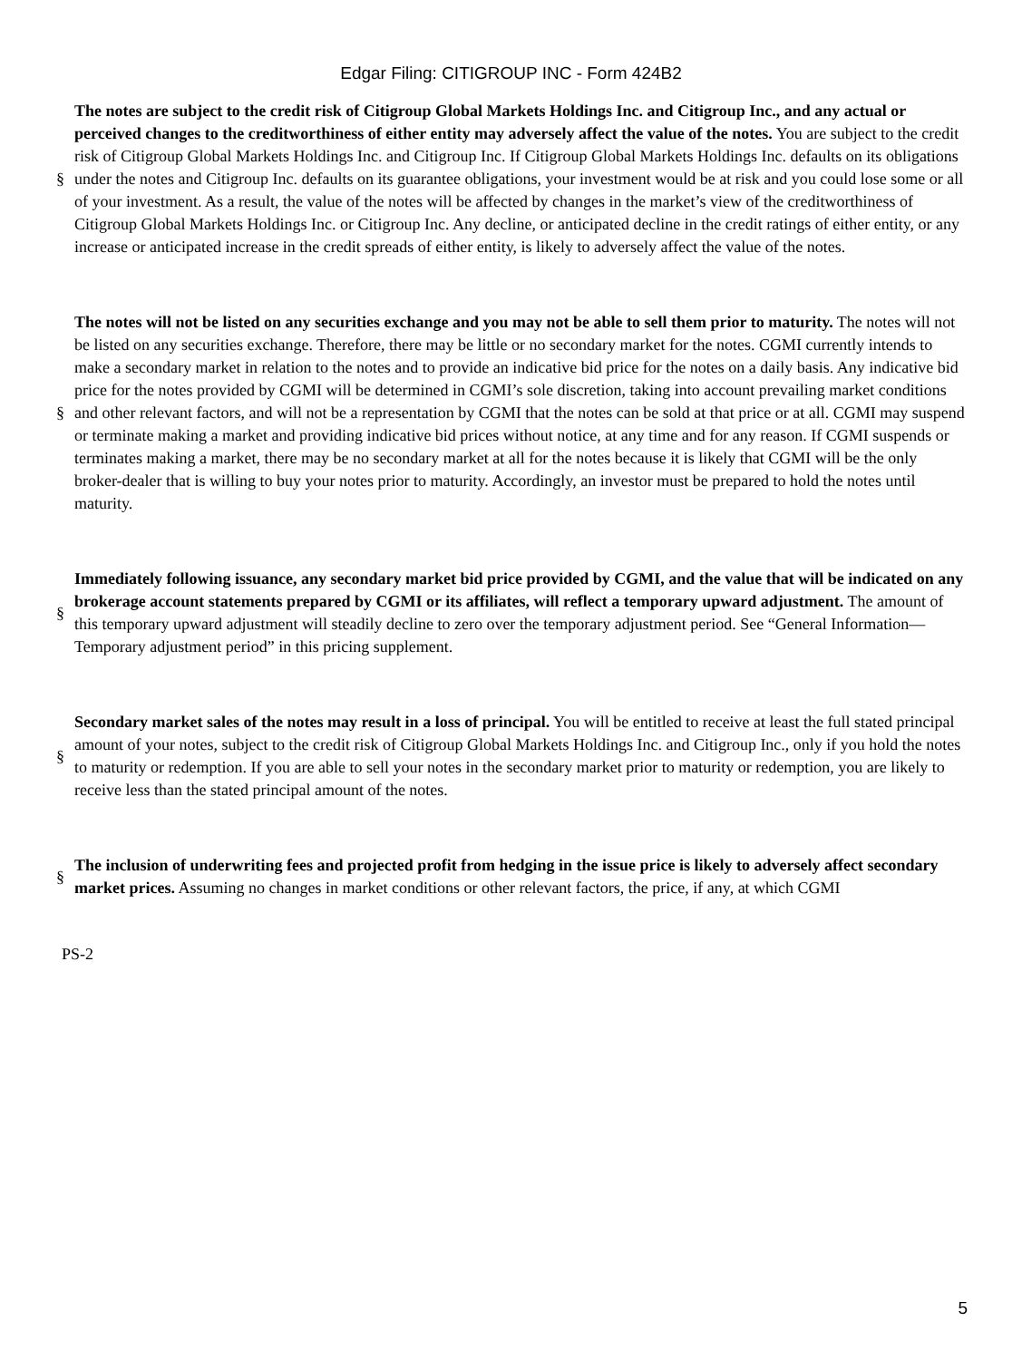Edgar Filing: CITIGROUP INC - Form 424B2
§
The notes are subject to the credit risk of Citigroup Global Markets Holdings Inc. and Citigroup Inc., and any actual or perceived changes to the creditworthiness of either entity may adversely affect the value of the notes. You are subject to the credit risk of Citigroup Global Markets Holdings Inc. and Citigroup Inc. If Citigroup Global Markets Holdings Inc. defaults on its obligations under the notes and Citigroup Inc. defaults on its guarantee obligations, your investment would be at risk and you could lose some or all of your investment. As a result, the value of the notes will be affected by changes in the market’s view of the creditworthiness of Citigroup Global Markets Holdings Inc. or Citigroup Inc. Any decline, or anticipated decline in the credit ratings of either entity, or any increase or anticipated increase in the credit spreads of either entity, is likely to adversely affect the value of the notes.
§
The notes will not be listed on any securities exchange and you may not be able to sell them prior to maturity. The notes will not be listed on any securities exchange. Therefore, there may be little or no secondary market for the notes. CGMI currently intends to make a secondary market in relation to the notes and to provide an indicative bid price for the notes on a daily basis. Any indicative bid price for the notes provided by CGMI will be determined in CGMI’s sole discretion, taking into account prevailing market conditions and other relevant factors, and will not be a representation by CGMI that the notes can be sold at that price or at all. CGMI may suspend or terminate making a market and providing indicative bid prices without notice, at any time and for any reason. If CGMI suspends or terminates making a market, there may be no secondary market at all for the notes because it is likely that CGMI will be the only broker-dealer that is willing to buy your notes prior to maturity. Accordingly, an investor must be prepared to hold the notes until maturity.
§
Immediately following issuance, any secondary market bid price provided by CGMI, and the value that will be indicated on any brokerage account statements prepared by CGMI or its affiliates, will reflect a temporary upward adjustment. The amount of this temporary upward adjustment will steadily decline to zero over the temporary adjustment period. See “General Information—Temporary adjustment period” in this pricing supplement.
§
Secondary market sales of the notes may result in a loss of principal. You will be entitled to receive at least the full stated principal amount of your notes, subject to the credit risk of Citigroup Global Markets Holdings Inc. and Citigroup Inc., only if you hold the notes to maturity or redemption. If you are able to sell your notes in the secondary market prior to maturity or redemption, you are likely to receive less than the stated principal amount of the notes.
§
The inclusion of underwriting fees and projected profit from hedging in the issue price is likely to adversely affect secondary market prices. Assuming no changes in market conditions or other relevant factors, the price, if any, at which CGMI
PS-2
5